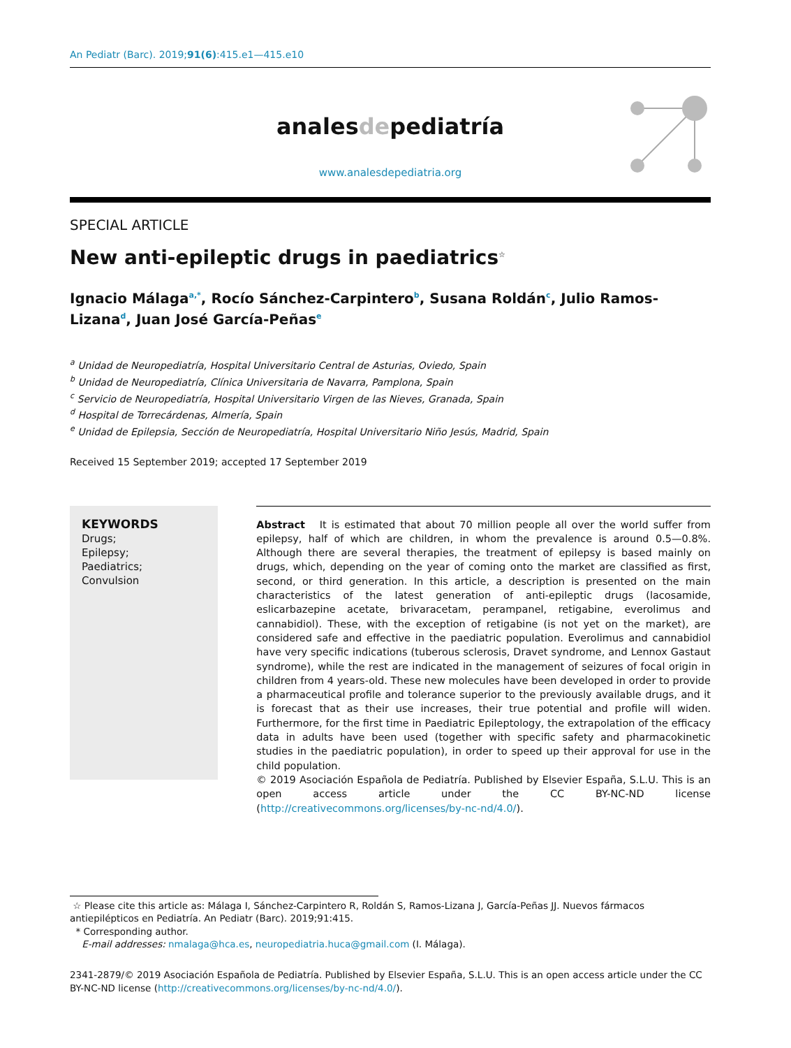An Pediatr (Barc). 2019;91(6):415.e1—415.e10
analesdepediatría
www.analesdepediatria.org
SPECIAL ARTICLE
New anti-epileptic drugs in paediatrics<sup>☆</sup>
Ignacio Málaga<sup>a,*</sup>, Rocío Sánchez-Carpintero<sup>b</sup>, Susana Roldán<sup>c</sup>, Julio Ramos-Lizana<sup>d</sup>, Juan José García-Peñas<sup>e</sup>
<sup>a</sup> Unidad de Neuropediatría, Hospital Universitario Central de Asturias, Oviedo, Spain
<sup>b</sup> Unidad de Neuropediatría, Clínica Universitaria de Navarra, Pamplona, Spain
<sup>c</sup> Servicio de Neuropediatría, Hospital Universitario Virgen de las Nieves, Granada, Spain
<sup>d</sup> Hospital de Torrecárdenas, Almería, Spain
<sup>e</sup> Unidad de Epilepsia, Sección de Neuropediatría, Hospital Universitario Niño Jesús, Madrid, Spain
Received 15 September 2019; accepted 17 September 2019
KEYWORDS
Drugs;
Epilepsy;
Paediatrics;
Convulsion
Abstract It is estimated that about 70 million people all over the world suffer from epilepsy, half of which are children, in whom the prevalence is around 0.5—0.8%. Although there are several therapies, the treatment of epilepsy is based mainly on drugs, which, depending on the year of coming onto the market are classified as first, second, or third generation. In this article, a description is presented on the main characteristics of the latest generation of anti-epileptic drugs (lacosamide, eslicarbazepine acetate, brivaracetam, perampanel, retigabine, everolimus and cannabidiol). These, with the exception of retigabine (is not yet on the market), are considered safe and effective in the paediatric population. Everolimus and cannabidiol have very specific indications (tuberous sclerosis, Dravet syndrome, and Lennox Gastaut syndrome), while the rest are indicated in the management of seizures of focal origin in children from 4 years-old. These new molecules have been developed in order to provide a pharmaceutical profile and tolerance superior to the previously available drugs, and it is forecast that as their use increases, their true potential and profile will widen. Furthermore, for the first time in Paediatric Epileptology, the extrapolation of the efficacy data in adults have been used (together with specific safety and pharmacokinetic studies in the paediatric population), in order to speed up their approval for use in the child population.
© 2019 Asociación Española de Pediatría. Published by Elsevier España, S.L.U. This is an open access article under the CC BY-NC-ND license (http://creativecommons.org/licenses/by-nc-nd/4.0/).
☆ Please cite this article as: Málaga I, Sánchez-Carpintero R, Roldán S, Ramos-Lizana J, García-Peñas JJ. Nuevos fármacos antiepilépticos en Pediatría. An Pediatr (Barc). 2019;91:415.
* Corresponding author.
E-mail addresses: nmalaga@hca.es, neuropediatria.huca@gmail.com (I. Málaga).
2341-2879/© 2019 Asociación Española de Pediatría. Published by Elsevier España, S.L.U. This is an open access article under the CC BY-NC-ND license (http://creativecommons.org/licenses/by-nc-nd/4.0/).